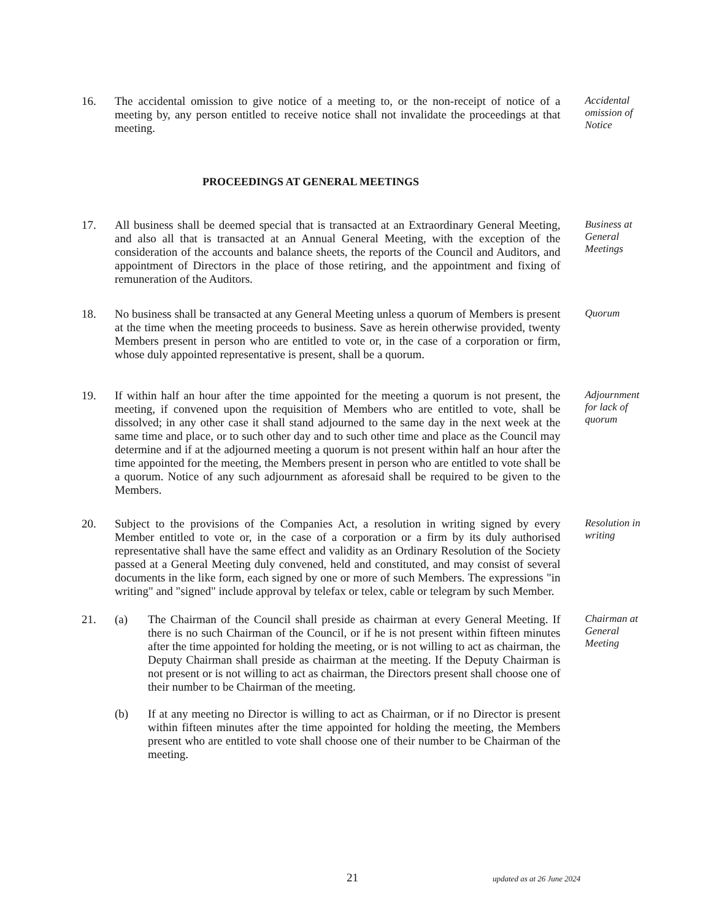16. The accidental omission to give notice of a meeting to, or the non-receipt of notice of a meeting by, any person entitled to receive notice shall not invalidate the proceedings at that meeting.
Accidental omission of Notice
PROCEEDINGS AT GENERAL MEETINGS
17. All business shall be deemed special that is transacted at an Extraordinary General Meeting, and also all that is transacted at an Annual General Meeting, with the exception of the consideration of the accounts and balance sheets, the reports of the Council and Auditors, and appointment of Directors in the place of those retiring, and the appointment and fixing of remuneration of the Auditors.
Business at General Meetings
18. No business shall be transacted at any General Meeting unless a quorum of Members is present at the time when the meeting proceeds to business. Save as herein otherwise provided, twenty Members present in person who are entitled to vote or, in the case of a corporation or firm, whose duly appointed representative is present, shall be a quorum.
Quorum
19. If within half an hour after the time appointed for the meeting a quorum is not present, the meeting, if convened upon the requisition of Members who are entitled to vote, shall be dissolved; in any other case it shall stand adjourned to the same day in the next week at the same time and place, or to such other day and to such other time and place as the Council may determine and if at the adjourned meeting a quorum is not present within half an hour after the time appointed for the meeting, the Members present in person who are entitled to vote shall be a quorum. Notice of any such adjournment as aforesaid shall be required to be given to the Members.
Adjournment for lack of quorum
20. Subject to the provisions of the Companies Act, a resolution in writing signed by every Member entitled to vote or, in the case of a corporation or a firm by its duly authorised representative shall have the same effect and validity as an Ordinary Resolution of the Society passed at a General Meeting duly convened, held and constituted, and may consist of several documents in the like form, each signed by one or more of such Members. The expressions "in writing" and "signed" include approval by telefax or telex, cable or telegram by such Member.
Resolution in writing
21. (a) The Chairman of the Council shall preside as chairman at every General Meeting. If there is no such Chairman of the Council, or if he is not present within fifteen minutes after the time appointed for holding the meeting, or is not willing to act as chairman, the Deputy Chairman shall preside as chairman at the meeting. If the Deputy Chairman is not present or is not willing to act as chairman, the Directors present shall choose one of their number to be Chairman of the meeting.
(b) If at any meeting no Director is willing to act as Chairman, or if no Director is present within fifteen minutes after the time appointed for holding the meeting, the Members present who are entitled to vote shall choose one of their number to be Chairman of the meeting.
Chairman at General Meeting
21 updated as at 26 June 2024